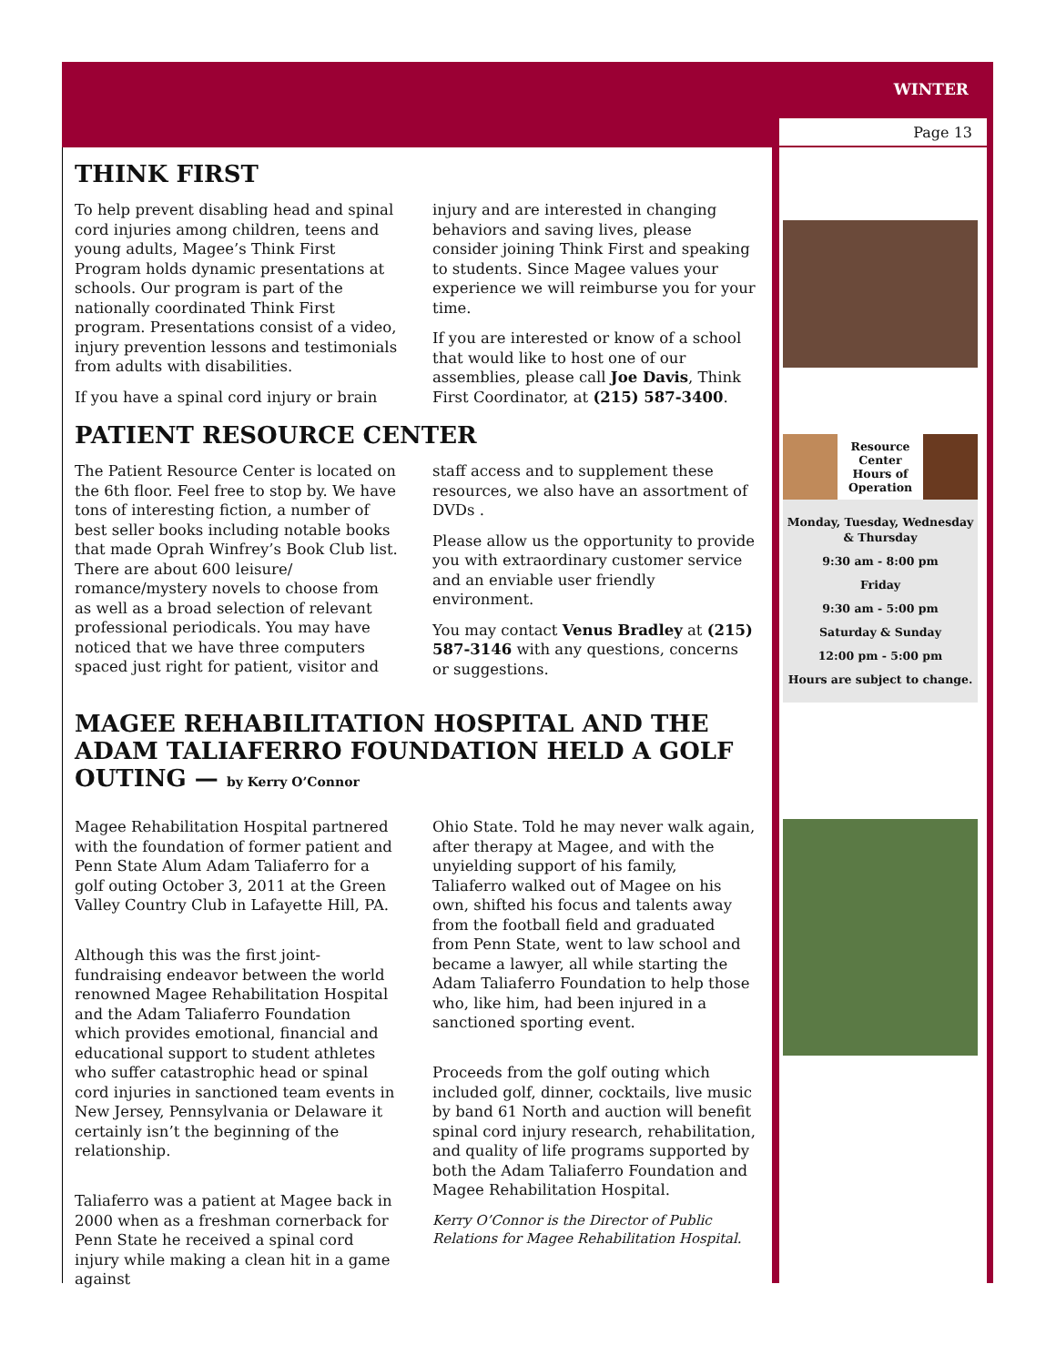WINTER
Page 13
THINK FIRST
To help prevent disabling head and spinal cord injuries among children, teens and young adults, Magee’s Think First Program holds dynamic presentations at schools. Our program is part of the nationally coordinated Think First program. Presentations consist of a video, injury prevention lessons and testimonials from adults with disabilities.
If you have a spinal cord injury or brain
injury and are interested in changing behaviors and saving lives, please consider joining Think First and speaking to students. Since Magee values your experience we will reimburse you for your time.
If you are interested or know of a school that would like to host one of our assemblies, please call Joe Davis, Think First Coordinator, at (215) 587-3400.
PATIENT RESOURCE CENTER
The Patient Resource Center is located on the 6th floor. Feel free to stop by. We have tons of interesting fiction, a number of best seller books including notable books that made Oprah Winfrey’s Book Club list. There are about 600 leisure/ romance/mystery novels to choose from as well as a broad selection of relevant professional periodicals. You may have noticed that we have three computers spaced just right for patient, visitor and
staff access and to supplement these resources, we also have an assortment of DVDs .
Please allow us the opportunity to provide you with extraordinary customer service and an enviable user friendly environment.
You may contact Venus Bradley at (215) 587-3146 with any questions, concerns or suggestions.
MAGEE REHABILITATION HOSPITAL AND THE ADAM TALIAFERRO FOUNDATION HELD A GOLF OUTING — by Kerry O’Connor
Magee Rehabilitation Hospital partnered with the foundation of former patient and Penn State Alum Adam Taliaferro for a golf outing October 3, 2011 at the Green Valley Country Club in Lafayette Hill, PA.
Although this was the first joint-fundraising endeavor between the world renowned Magee Rehabilitation Hospital and the Adam Taliaferro Foundation which provides emotional, financial and educational support to student athletes who suffer catastrophic head or spinal cord injuries in sanctioned team events in New Jersey, Pennsylvania or Delaware it certainly isn’t the beginning of the relationship.
Taliaferro was a patient at Magee back in 2000 when as a freshman cornerback for Penn State he received a spinal cord injury while making a clean hit in a game against
Ohio State. Told he may never walk again, after therapy at Magee, and with the unyielding support of his family, Taliaferro walked out of Magee on his own, shifted his focus and talents away from the football field and graduated from Penn State, went to law school and became a lawyer, all while starting the Adam Taliaferro Foundation to help those who, like him, had been injured in a sanctioned sporting event.
Proceeds from the golf outing which included golf, dinner, cocktails, live music by band 61 North and auction will benefit spinal cord injury research, rehabilitation, and quality of life programs supported by both the Adam Taliaferro Foundation and Magee Rehabilitation Hospital.
Kerry O’Connor is the Director of Public Relations for Magee Rehabilitation Hospital.
Resource Center Hours of Operation
Monday, Tuesday, Wednesday & Thursday
9:30 am - 8:00 pm
Friday
9:30 am - 5:00 pm
Saturday & Sunday
12:00 pm - 5:00 pm
Hours are subject to change.